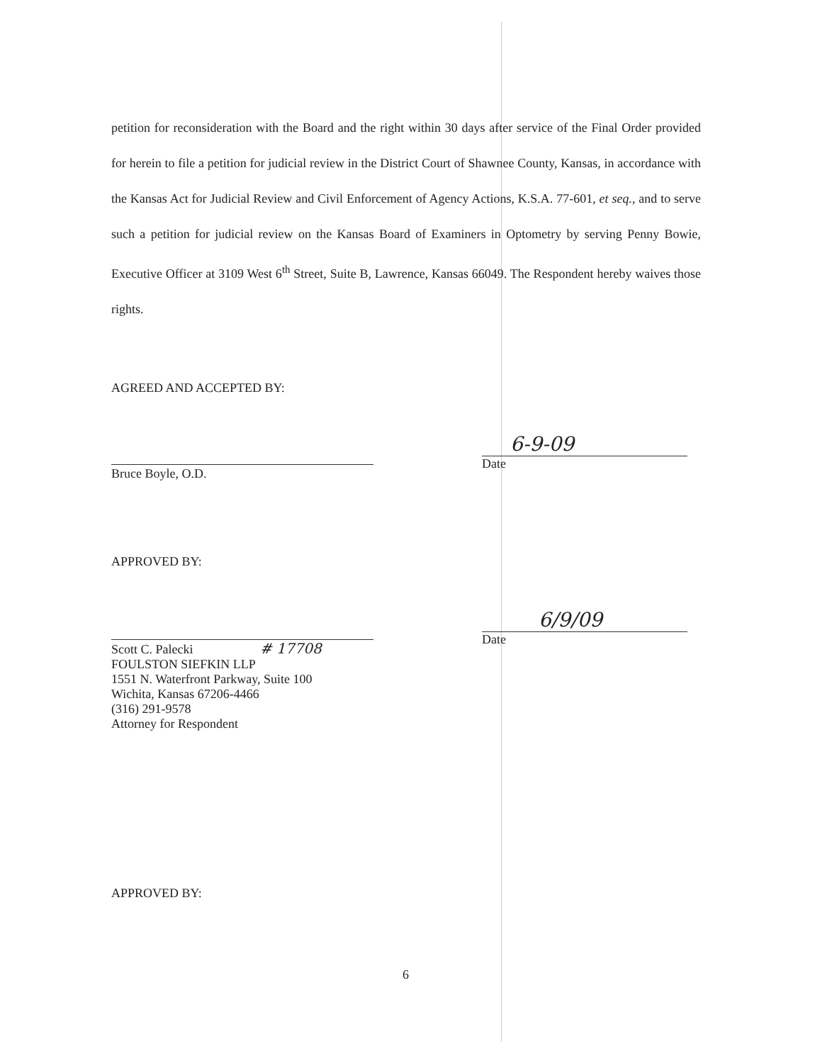petition for reconsideration with the Board and the right within 30 days after service of the Final Order provided for herein to file a petition for judicial review in the District Court of Shawnee County, Kansas, in accordance with the Kansas Act for Judicial Review and Civil Enforcement of Agency Actions, K.S.A. 77-601, et seq., and to serve such a petition for judicial review on the Kansas Board of Examiners in Optometry by serving Penny Bowie, Executive Officer at 3109 West 6<sup>th</sup> Street, Suite B, Lawrence, Kansas 66049. The Respondent hereby waives those rights.
AGREED AND ACCEPTED BY:
Bruce Boyle, O.D.
6-9-09
Date
APPROVED BY:
Scott C. Palecki # 17708
FOULSTON SIEFKIN LLP
1551 N. Waterfront Parkway, Suite 100
Wichita, Kansas 67206-4466
(316) 291-9578
Attorney for Respondent
6/9/09
Date
APPROVED BY:
6